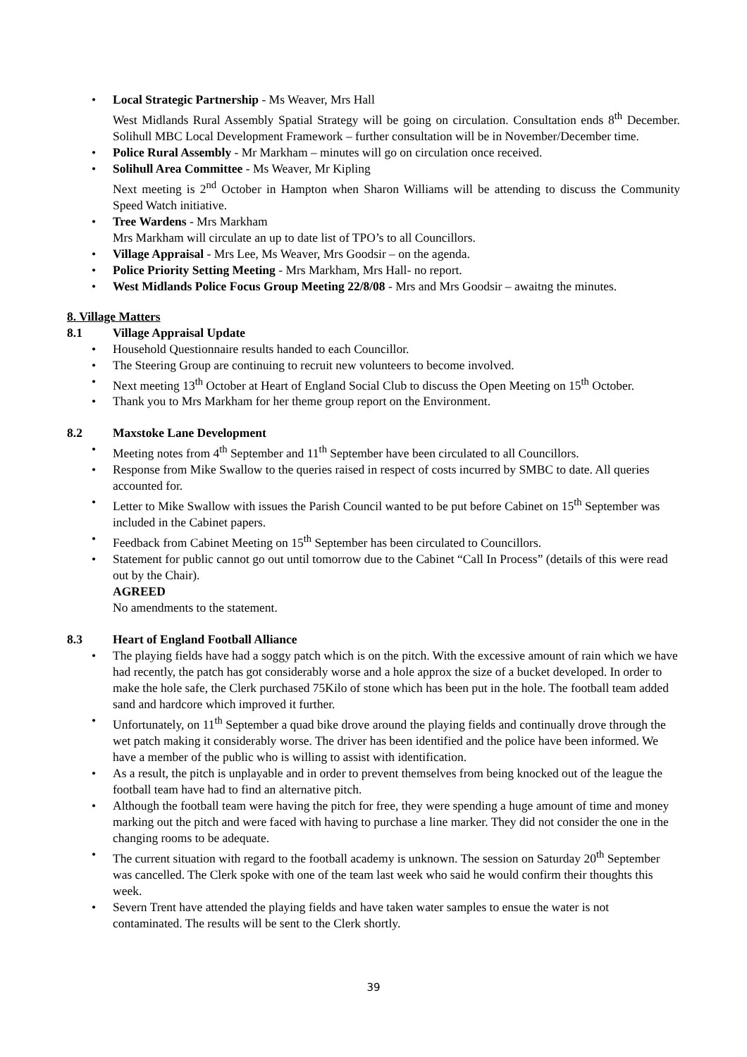Local Strategic Partnership - Ms Weaver, Mrs Hall
West Midlands Rural Assembly Spatial Strategy will be going on circulation. Consultation ends 8<sup>th</sup> December. Solihull MBC Local Development Framework – further consultation will be in November/December time.
Police Rural Assembly - Mr Markham – minutes will go on circulation once received.
Solihull Area Committee - Ms Weaver, Mr Kipling
Next meeting is 2<sup>nd</sup> October in Hampton when Sharon Williams will be attending to discuss the Community Speed Watch initiative.
Tree Wardens - Mrs Markham
Mrs Markham will circulate an up to date list of TPO’s to all Councillors.
Village Appraisal - Mrs Lee, Ms Weaver, Mrs Goodsir – on the agenda.
Police Priority Setting Meeting - Mrs Markham, Mrs Hall- no report.
West Midlands Police Focus Group Meeting 22/8/08 - Mrs and Mrs Goodsir – awaitng the minutes.
8. Village Matters
8.1 Village Appraisal Update
Household Questionnaire results handed to each Councillor.
The Steering Group are continuing to recruit new volunteers to become involved.
Next meeting 13<sup>th</sup> October at Heart of England Social Club to discuss the Open Meeting on 15<sup>th</sup> October.
Thank you to Mrs Markham for her theme group report on the Environment.
8.2 Maxstoke Lane Development
Meeting notes from 4<sup>th</sup> September and 11<sup>th</sup> September have been circulated to all Councillors.
Response from Mike Swallow to the queries raised in respect of costs incurred by SMBC to date. All queries accounted for.
Letter to Mike Swallow with issues the Parish Council wanted to be put before Cabinet on 15<sup>th</sup> September was included in the Cabinet papers.
Feedback from Cabinet Meeting on 15<sup>th</sup> September has been circulated to Councillors.
Statement for public cannot go out until tomorrow due to the Cabinet “Call In Process” (details of this were read out by the Chair).
AGREED
No amendments to the statement.
8.3 Heart of England Football Alliance
The playing fields have had a soggy patch which is on the pitch. With the excessive amount of rain which we have had recently, the patch has got considerably worse and a hole approx the size of a bucket developed. In order to make the hole safe, the Clerk purchased 75Kilo of stone which has been put in the hole. The football team added sand and hardcore which improved it further.
Unfortunately, on 11<sup>th</sup> September a quad bike drove around the playing fields and continually drove through the wet patch making it considerably worse. The driver has been identified and the police have been informed. We have a member of the public who is willing to assist with identification.
As a result, the pitch is unplayable and in order to prevent themselves from being knocked out of the league the football team have had to find an alternative pitch.
Although the football team were having the pitch for free, they were spending a huge amount of time and money marking out the pitch and were faced with having to purchase a line marker. They did not consider the one in the changing rooms to be adequate.
The current situation with regard to the football academy is unknown. The session on Saturday 20<sup>th</sup> September was cancelled. The Clerk spoke with one of the team last week who said he would confirm their thoughts this week.
Severn Trent have attended the playing fields and have taken water samples to ensue the water is not contaminated. The results will be sent to the Clerk shortly.
39